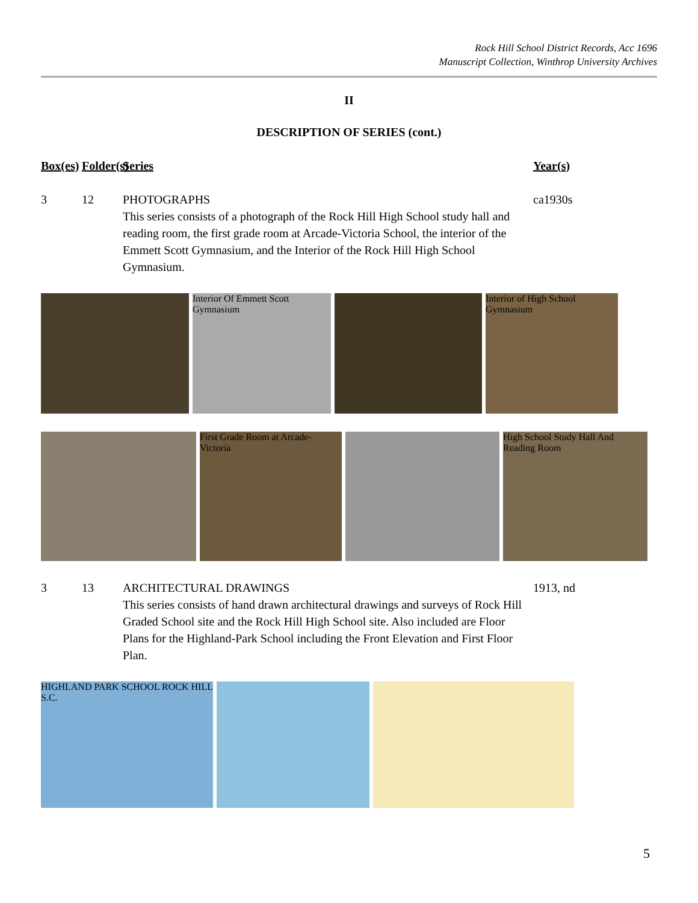Rock Hill School District Records, Acc 1696
Manuscript Collection, Winthrop University Archives
II
DESCRIPTION OF SERIES (cont.)
Box(es)
Folder(s)
Series Year(s)
3 12 PHOTOGRAPHS
This series consists of a photograph of the Rock Hill High School study hall and reading room, the first grade room at Arcade-Victoria School, the interior of the Emmett Scott Gymnasium, and the Interior of the Rock Hill High School Gymnasium.
ca1930s
Interior Of Emmett Scott Gymnasium
Interior of High School Gymnasium
First Grade Room at Arcade-Victoria
High School Study Hall And Reading Room
3 13 ARCHITECTURAL DRAWINGS
This series consists of hand drawn architectural drawings and surveys of Rock Hill Graded School site and the Rock Hill High School site. Also included are Floor Plans for the Highland-Park School including the Front Elevation and First Floor Plan.
1913, nd
HIGHLAND PARK SCHOOL ROCK HILL S.C.
5